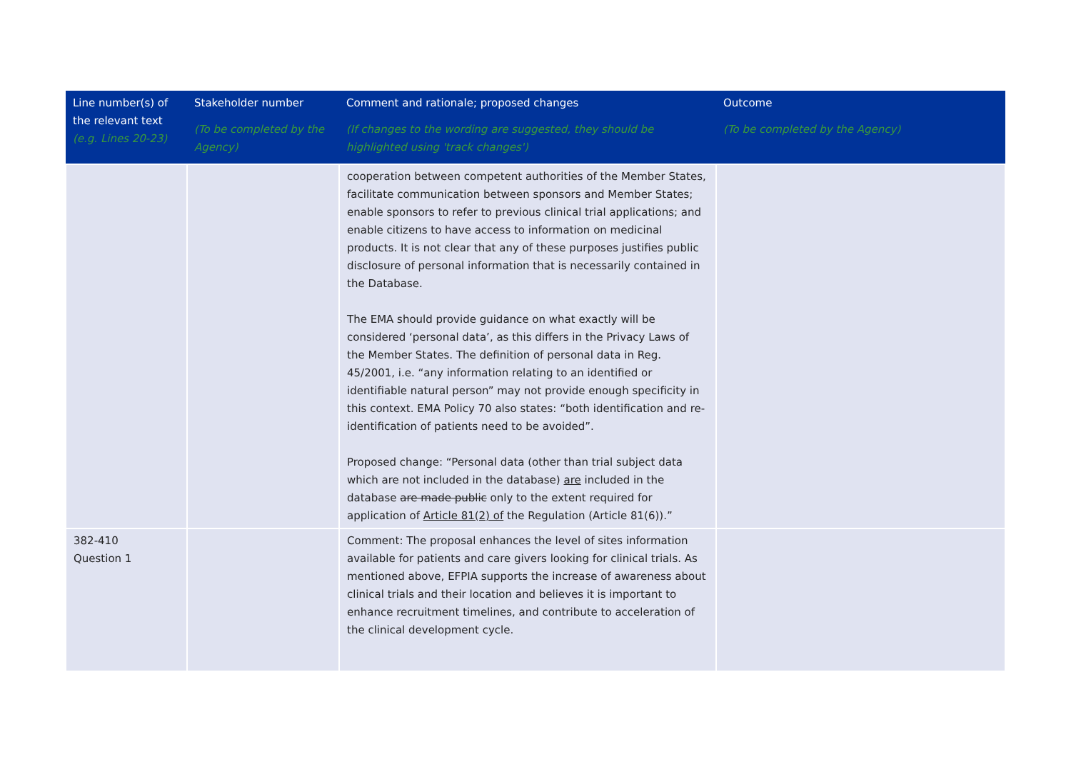| Line number(s) of the relevant text (e.g. Lines 20-23) | Stakeholder number (To be completed by the Agency) | Comment and rationale; proposed changes (If changes to the wording are suggested, they should be highlighted using 'track changes') | Outcome (To be completed by the Agency) |
| --- | --- | --- | --- |
| | | cooperation between competent authorities of the Member States, facilitate communication between sponsors and Member States; enable sponsors to refer to previous clinical trial applications; and enable citizens to have access to information on medicinal products. It is not clear that any of these purposes justifies public disclosure of personal information that is necessarily contained in the Database. The EMA should provide guidance on what exactly will be considered ‘personal data’, as this differs in the Privacy Laws of the Member States. The definition of personal data in Reg. 45/2001, i.e. “any information relating to an identified or identifiable natural person” may not provide enough specificity in this context. EMA Policy 70 also states: “both identification and re-identification of patients need to be avoided”. Proposed change: “Personal data (other than trial subject data which are not included in the database) are included in the database are made public only to the extent required for application of Article 81(2) of the Regulation (Article 81(6)).” | |
| 382-410 Question 1 | | Comment: The proposal enhances the level of sites information available for patients and care givers looking for clinical trials. As mentioned above, EFPIA supports the increase of awareness about clinical trials and their location and believes it is important to enhance recruitment timelines, and contribute to acceleration of the clinical development cycle. | |